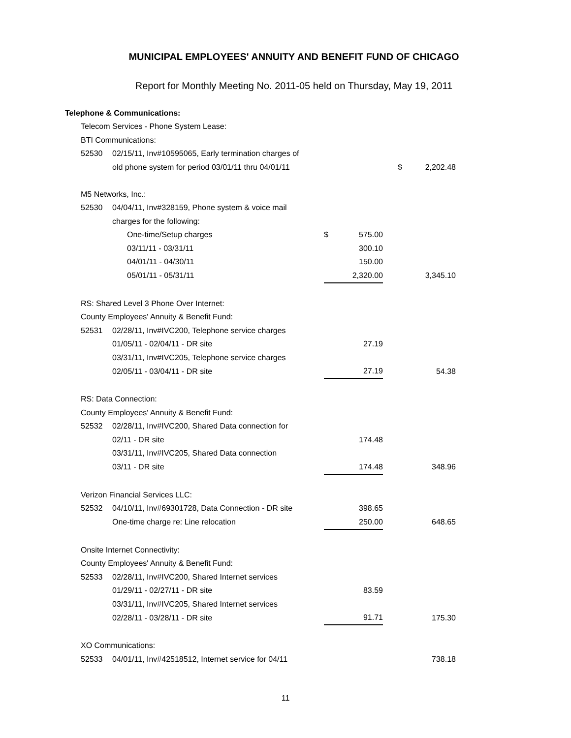MUNICIPAL EMPLOYEES' ANNUITY AND BENEFIT FUND OF CHICAGO
Report for Monthly Meeting No. 2011-05 held on Thursday, May 19, 2011
| Telephone & Communications: | | | | | | | |
| | Telecom Services - Phone System Lease: | | | | | | |
| | BTI Communications: | | | | | | |
| | 52530 | 02/15/11, Inv#10595065, Early termination charges of | | | | | |
| | | old phone system for period 03/01/11 thru 04/01/11 | | | | $ | 2,202.48 |
| | M5 Networks, Inc.: | | | | | | |
| | 52530 | 04/04/11, Inv#328159, Phone system & voice mail | | | | | |
| | | charges for the following: | | | | | |
| | | One-time/Setup charges | $ | 575.00 | | | |
| | | 03/11/11 - 03/31/11 | | 300.10 | | | |
| | | 04/01/11 - 04/30/11 | | 150.00 | | | |
| | | 05/01/11 - 05/31/11 | | 2,320.00 | | | 3,345.10 |
| | RS: Shared Level 3 Phone Over Internet: | | | | | | |
| | County Employees' Annuity & Benefit Fund: | | | | | | |
| | 52531 | 02/28/11, Inv#IVC200, Telephone service charges | | | | | |
| | | 01/05/11 - 02/04/11 - DR site | | 27.19 | | | |
| | | 03/31/11, Inv#IVC205, Telephone service charges | | | | | |
| | | 02/05/11 - 03/04/11 - DR site | | 27.19 | | | 54.38 |
| | RS: Data Connection: | | | | | | |
| | County Employees' Annuity & Benefit Fund: | | | | | | |
| | 52532 | 02/28/11, Inv#IVC200, Shared Data connection for | | | | | |
| | | 02/11 - DR site | | 174.48 | | | |
| | | 03/31/11, Inv#IVC205, Shared Data connection | | | | | |
| | | 03/11 - DR site | | 174.48 | | | 348.96 |
| | Verizon Financial Services LLC: | | | | | | |
| | 52532 | 04/10/11, Inv#69301728, Data Connection - DR site | | 398.65 | | | |
| | | One-time charge re: Line relocation | | 250.00 | | | 648.65 |
| | Onsite Internet Connectivity: | | | | | | |
| | County Employees' Annuity & Benefit Fund: | | | | | | |
| | 52533 | 02/28/11, Inv#IVC200, Shared Internet services | | | | | |
| | | 01/29/11 - 02/27/11 - DR site | | 83.59 | | | |
| | | 03/31/11, Inv#IVC205, Shared Internet services | | | | | |
| | | 02/28/11 - 03/28/11 - DR site | | 91.71 | | | 175.30 |
| | XO Communications: | | | | | | |
| | 52533 | 04/01/11, Inv#42518512, Internet service for 04/11 | | | | | 738.18 |
11